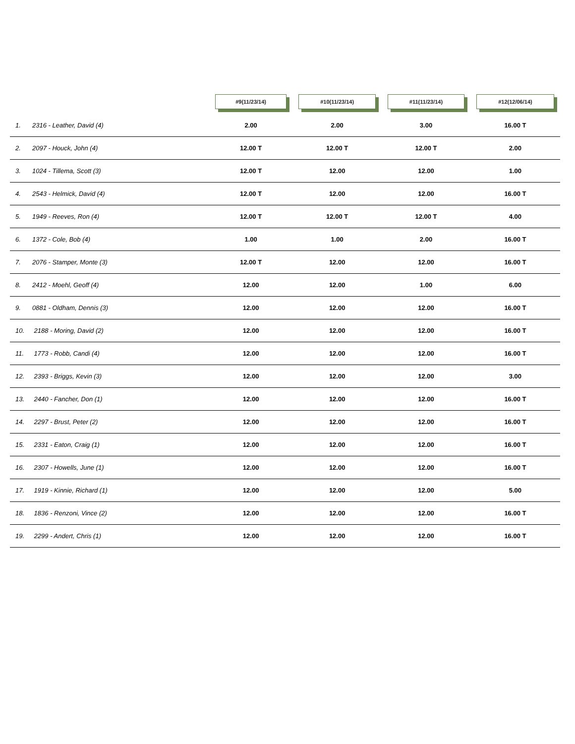| | #9(11/23/14) | #10(11/23/14) | #11(11/23/14) | #12(12/06/14) |
| --- | --- | --- | --- | --- |
| 1. 2316 - Leather, David (4) | 2.00 | 2.00 | 3.00 | 16.00 T |
| 2. 2097 - Houck, John (4) | 12.00 T | 12.00 T | 12.00 T | 2.00 |
| 3. 1024 - Tillema, Scott (3) | 12.00 T | 12.00 | 12.00 | 1.00 |
| 4. 2543 - Helmick, David (4) | 12.00 T | 12.00 | 12.00 | 16.00 T |
| 5. 1949 - Reeves, Ron (4) | 12.00 T | 12.00 T | 12.00 T | 4.00 |
| 6. 1372 - Cole, Bob (4) | 1.00 | 1.00 | 2.00 | 16.00 T |
| 7. 2076 - Stamper, Monte (3) | 12.00 T | 12.00 | 12.00 | 16.00 T |
| 8. 2412 - Moehl, Geoff (4) | 12.00 | 12.00 | 1.00 | 6.00 |
| 9. 0881 - Oldham, Dennis (3) | 12.00 | 12.00 | 12.00 | 16.00 T |
| 10. 2188 - Moring, David (2) | 12.00 | 12.00 | 12.00 | 16.00 T |
| 11. 1773 - Robb, Candi (4) | 12.00 | 12.00 | 12.00 | 16.00 T |
| 12. 2393 - Briggs, Kevin (3) | 12.00 | 12.00 | 12.00 | 3.00 |
| 13. 2440 - Fancher, Don (1) | 12.00 | 12.00 | 12.00 | 16.00 T |
| 14. 2297 - Brust, Peter (2) | 12.00 | 12.00 | 12.00 | 16.00 T |
| 15. 2331 - Eaton, Craig (1) | 12.00 | 12.00 | 12.00 | 16.00 T |
| 16. 2307 - Howells, June (1) | 12.00 | 12.00 | 12.00 | 16.00 T |
| 17. 1919 - Kinnie, Richard (1) | 12.00 | 12.00 | 12.00 | 5.00 |
| 18. 1836 - Renzoni, Vince (2) | 12.00 | 12.00 | 12.00 | 16.00 T |
| 19. 2299 - Andert, Chris (1) | 12.00 | 12.00 | 12.00 | 16.00 T |